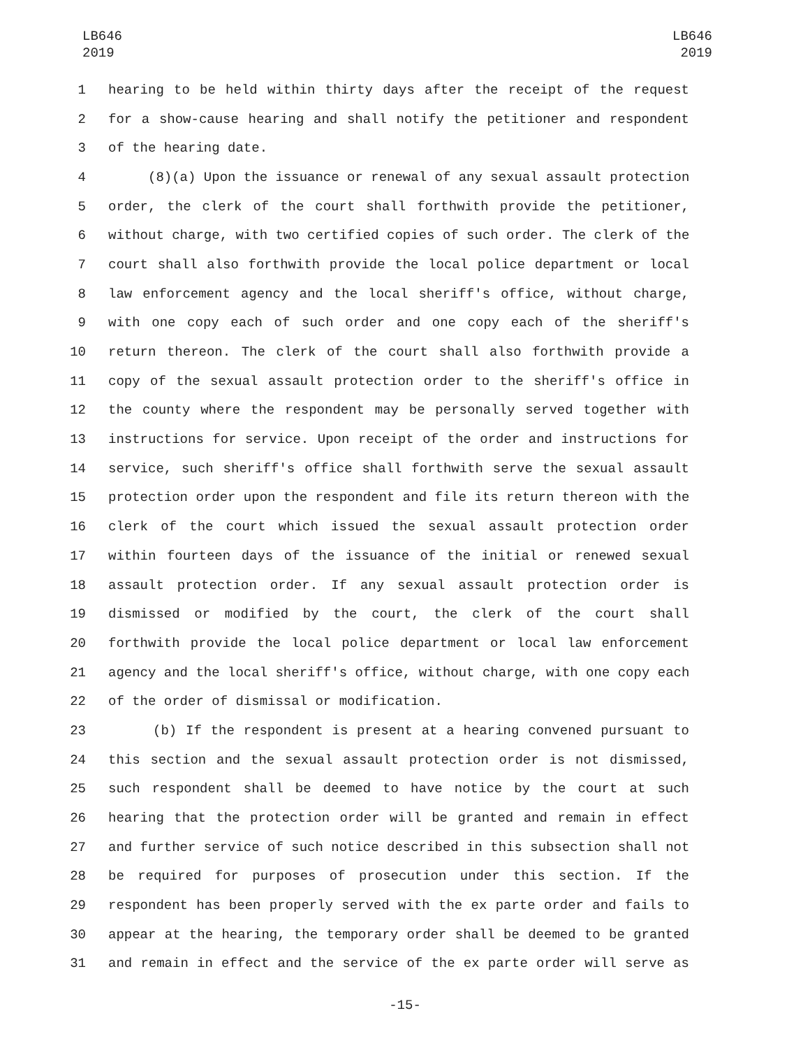LB646
2019
LB646
2019
1 hearing to be held within thirty days after the receipt of the request
2 for a show-cause hearing and shall notify the petitioner and respondent
3 of the hearing date.
4 (8)(a) Upon the issuance or renewal of any sexual assault protection
5 order, the clerk of the court shall forthwith provide the petitioner,
6 without charge, with two certified copies of such order. The clerk of the
7 court shall also forthwith provide the local police department or local
8 law enforcement agency and the local sheriff's office, without charge,
9 with one copy each of such order and one copy each of the sheriff's
10 return thereon. The clerk of the court shall also forthwith provide a
11 copy of the sexual assault protection order to the sheriff's office in
12 the county where the respondent may be personally served together with
13 instructions for service. Upon receipt of the order and instructions for
14 service, such sheriff's office shall forthwith serve the sexual assault
15 protection order upon the respondent and file its return thereon with the
16 clerk of the court which issued the sexual assault protection order
17 within fourteen days of the issuance of the initial or renewed sexual
18 assault protection order. If any sexual assault protection order is
19 dismissed or modified by the court, the clerk of the court shall
20 forthwith provide the local police department or local law enforcement
21 agency and the local sheriff's office, without charge, with one copy each
22 of the order of dismissal or modification.
23 (b) If the respondent is present at a hearing convened pursuant to
24 this section and the sexual assault protection order is not dismissed,
25 such respondent shall be deemed to have notice by the court at such
26 hearing that the protection order will be granted and remain in effect
27 and further service of such notice described in this subsection shall not
28 be required for purposes of prosecution under this section. If the
29 respondent has been properly served with the ex parte order and fails to
30 appear at the hearing, the temporary order shall be deemed to be granted
31 and remain in effect and the service of the ex parte order will serve as
-15-